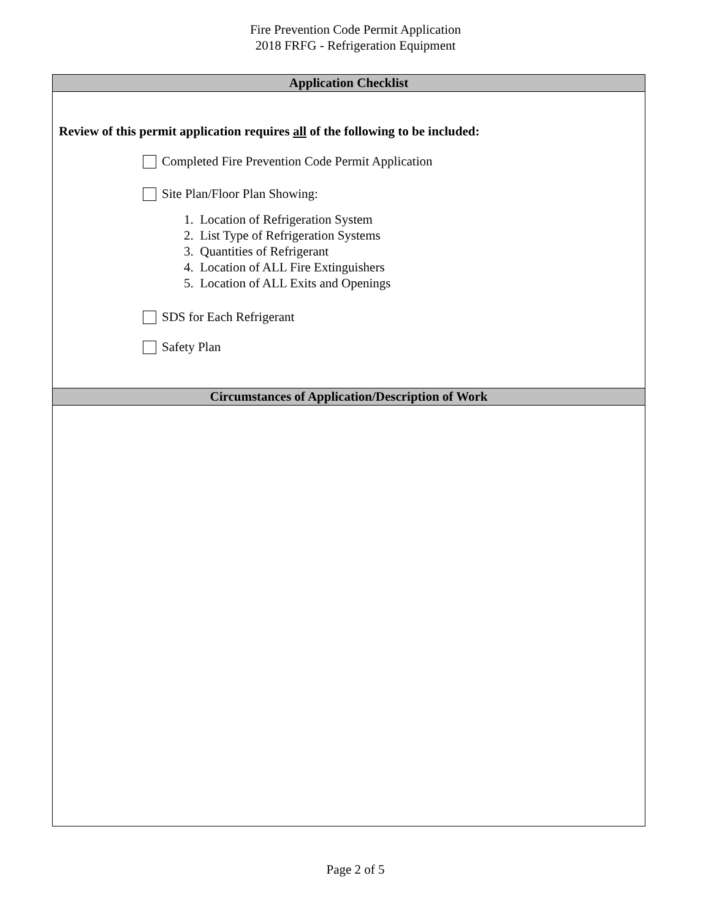Fire Prevention Code Permit Application
2018 FRFG - Refrigeration Equipment
Application Checklist
Review of this permit application requires all of the following to be included:
Completed Fire Prevention Code Permit Application
Site Plan/Floor Plan Showing:
1. Location of Refrigeration System
2. List Type of Refrigeration Systems
3. Quantities of Refrigerant
4. Location of ALL Fire Extinguishers
5. Location of ALL Exits and Openings
SDS for Each Refrigerant
Safety Plan
Circumstances of Application/Description of Work
Page 2 of 5